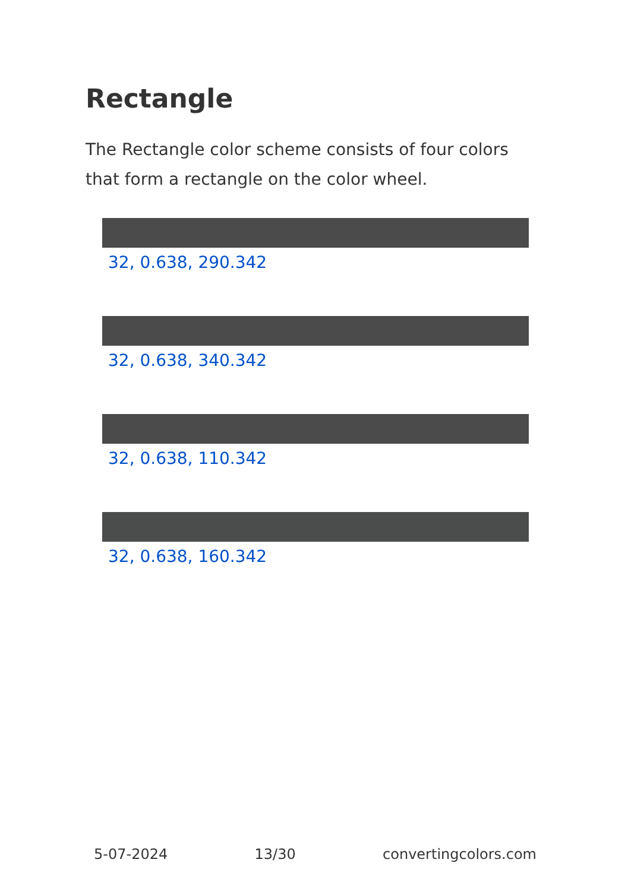Rectangle
The Rectangle color scheme consists of four colors that form a rectangle on the color wheel.
32, 0.638, 290.342
32, 0.638, 340.342
32, 0.638, 110.342
32, 0.638, 160.342
5-07-2024 13/30 convertingcolors.com